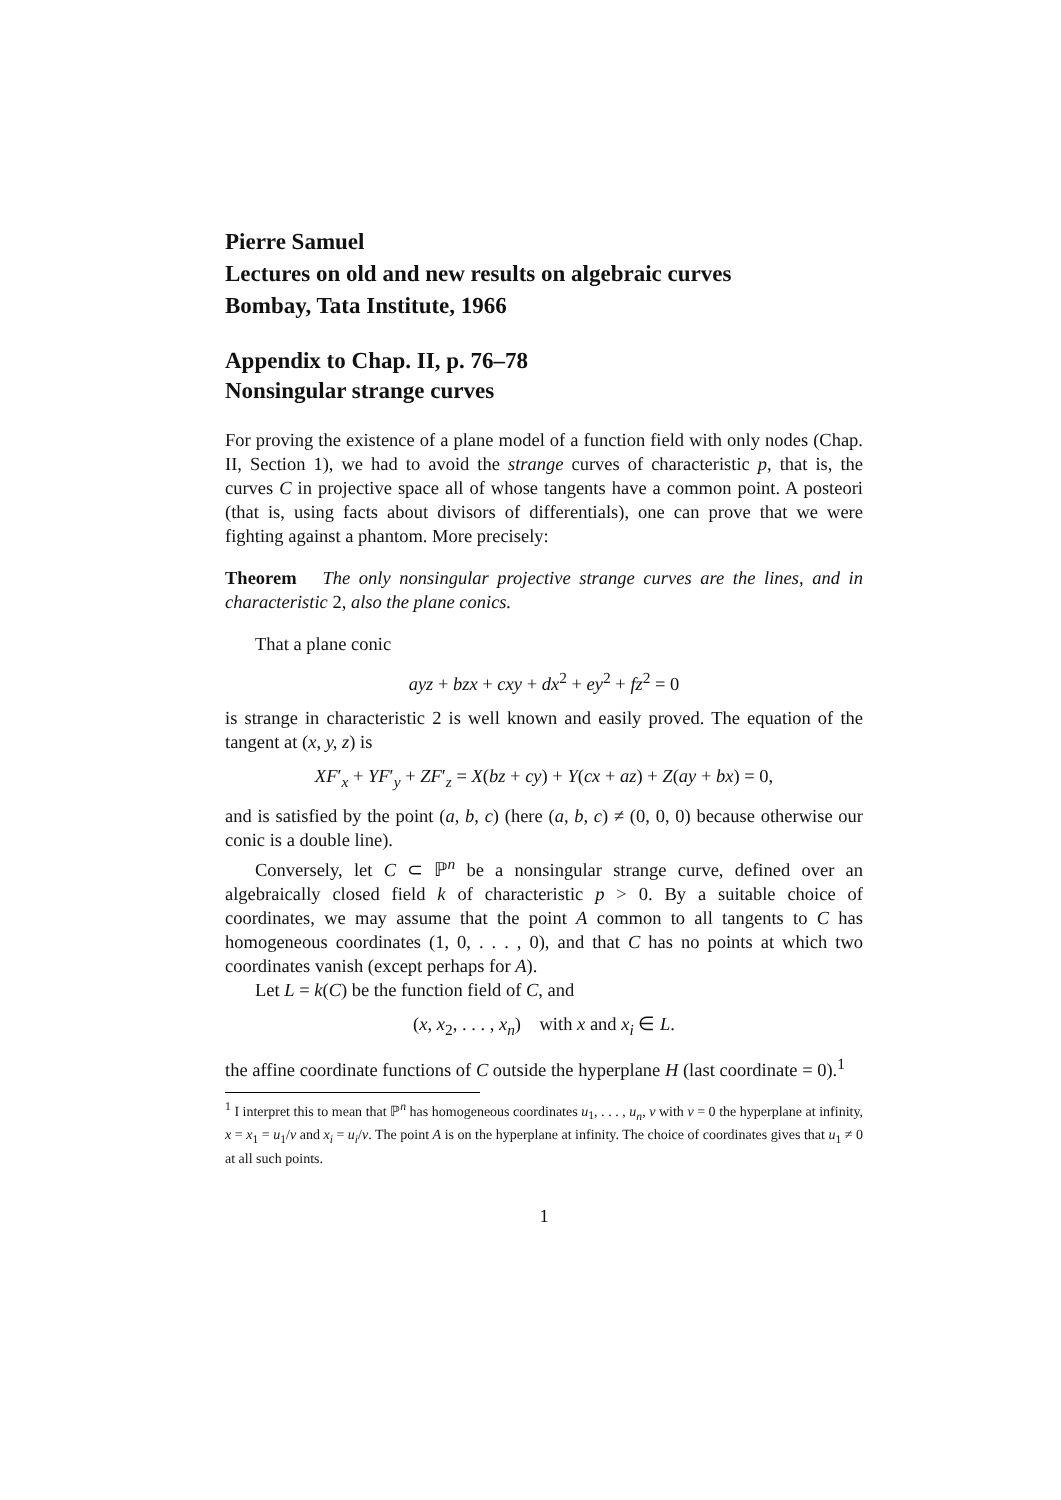Pierre Samuel
Lectures on old and new results on algebraic curves
Bombay, Tata Institute, 1966
Appendix to Chap. II, p. 76–78
Nonsingular strange curves
For proving the existence of a plane model of a function field with only nodes (Chap. II, Section 1), we had to avoid the strange curves of characteristic p, that is, the curves C in projective space all of whose tangents have a common point. A posteori (that is, using facts about divisors of differentials), one can prove that we were fighting against a phantom. More precisely:
Theorem The only nonsingular projective strange curves are the lines, and in characteristic 2, also the plane conics.
That a plane conic
ayz + bzx + cxy + dx<sup>2</sup> + ey<sup>2</sup> + fz<sup>2</sup> = 0
is strange in characteristic 2 is well known and easily proved. The equation of the tangent at (x, y, z) is
XF′<sub>x</sub> + YF′<sub>y</sub> + ZF′<sub>z</sub> = X(bz + cy) + Y(cx + az) + Z(ay + bx) = 0,
and is satisfied by the point (a, b, c) (here (a, b, c) ≠ (0, 0, 0) because otherwise our conic is a double line).
Conversely, let C ⊂ ℙ<sup>n</sup> be a nonsingular strange curve, defined over an algebraically closed field k of characteristic p > 0. By a suitable choice of coordinates, we may assume that the point A common to all tangents to C has homogeneous coordinates (1, 0, . . . , 0), and that C has no points at which two coordinates vanish (except perhaps for A).
Let L = k(C) be the function field of C, and
(x, x<sub>2</sub>, . . . , x<sub>n</sub>) with x and x<sub>i</sub> ∈ L.
the affine coordinate functions of C outside the hyperplane H (last coordinate = 0).<sup>1</sup>
<sup>1</sup> I interpret this to mean that ℙ<sup>n</sup> has homogeneous coordinates u<sub>1</sub>, . . . , u<sub>n</sub>, v with v = 0 the hyperplane at infinity, x = x<sub>1</sub> = u<sub>1</sub>/v and x<sub>i</sub> = u<sub>i</sub>/v. The point A is on the hyperplane at infinity. The choice of coordinates gives that u<sub>1</sub> ≠ 0 at all such points.
1